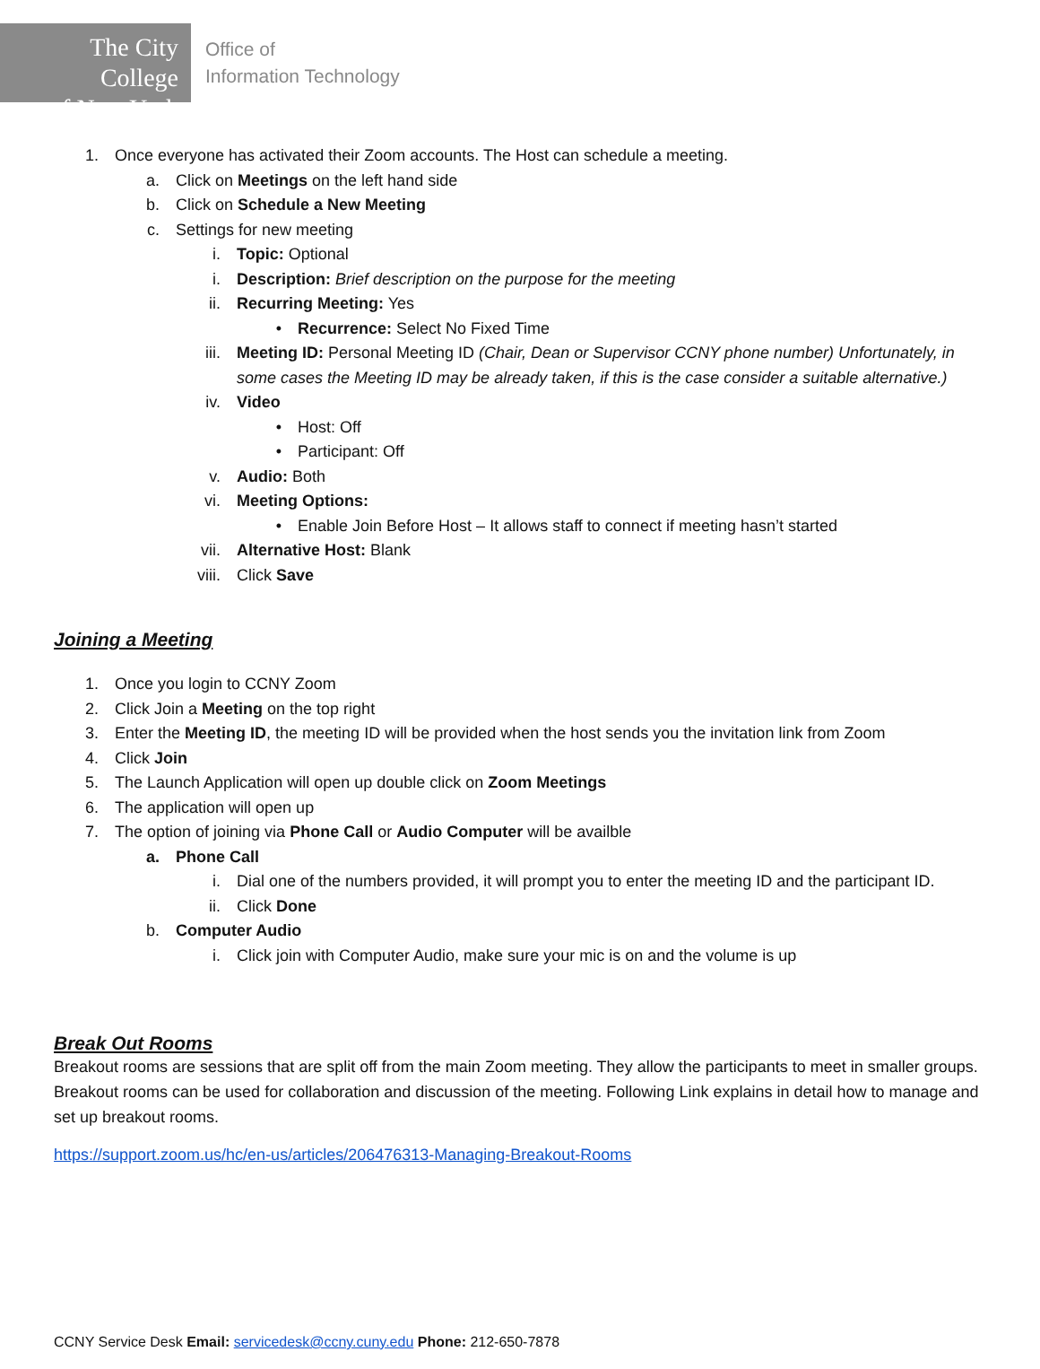The City College
of New York
Office of
Information Technology
1. Once everyone has activated their Zoom accounts. The Host can schedule a meeting.
a. Click on Meetings on the left hand side
b. Click on Schedule a New Meeting
c. Settings for new meeting
i. Topic: Optional
i. Description: Brief description on the purpose for the meeting
ii. Recurring Meeting: Yes
• Recurrence: Select No Fixed Time
iii. Meeting ID: Personal Meeting ID (Chair, Dean or Supervisor CCNY phone number) Unfortunately, in some cases the Meeting ID may be already taken, if this is the case consider a suitable alternative.)
iv. Video
• Host: Off
• Participant: Off
v. Audio: Both
vi. Meeting Options:
• Enable Join Before Host – It allows staff to connect if meeting hasn’t started
vii. Alternative Host: Blank
viii. Click Save
Joining a Meeting
1. Once you login to CCNY Zoom
2. Click Join a Meeting on the top right
3. Enter the Meeting ID, the meeting ID will be provided when the host sends you the invitation link from Zoom
4. Click Join
5. The Launch Application will open up double click on Zoom Meetings
6. The application will open up
7. The option of joining via Phone Call or Audio Computer will be availble
a. Phone Call
i. Dial one of the numbers provided, it will prompt you to enter the meeting ID and the participant ID.
ii. Click Done
b. Computer Audio
i. Click join with Computer Audio, make sure your mic is on and the volume is up
Break Out Rooms
Breakout rooms are sessions that are split off from the main Zoom meeting. They allow the participants to meet in smaller groups. Breakout rooms can be used for collaboration and discussion of the meeting. Following Link explains in detail how to manage and set up breakout rooms.
https://support.zoom.us/hc/en-us/articles/206476313-Managing-Breakout-Rooms
CCNY Service Desk Email: servicedesk@ccny.cuny.edu Phone: 212-650-7878